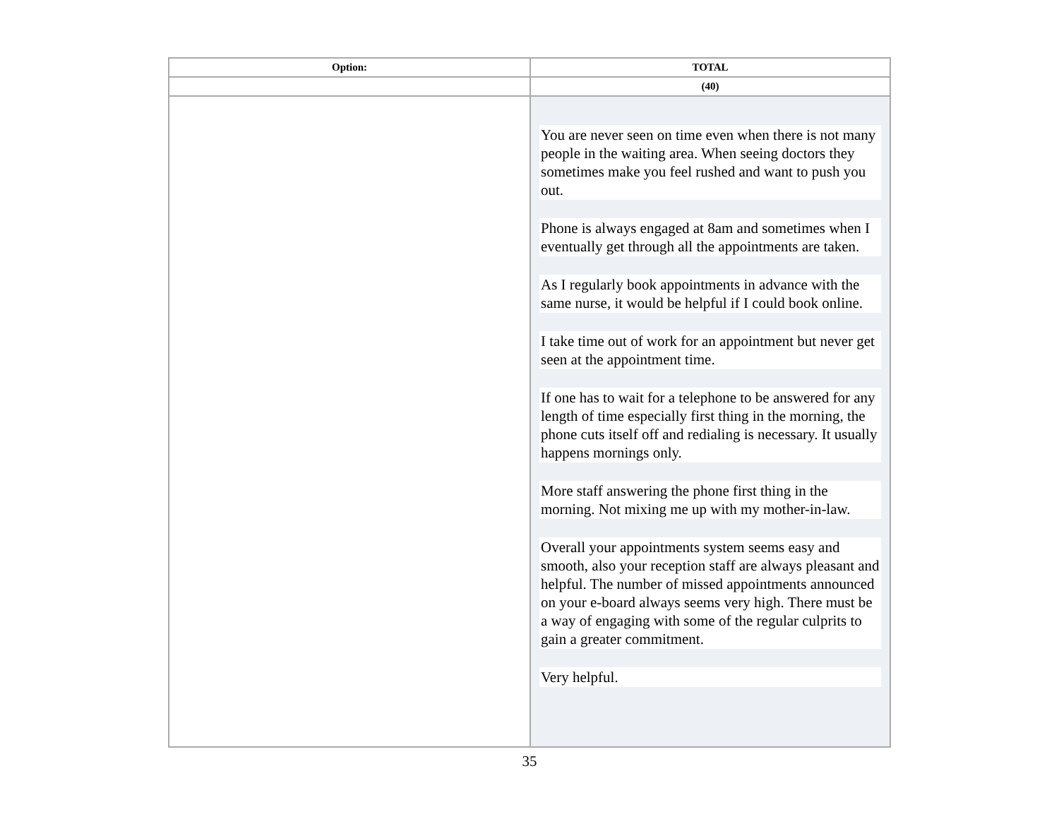| Option: | TOTAL |
| --- | --- |
| | (40) |
| | You are never seen on time even when there is not many people in the waiting area. When seeing doctors they sometimes make you feel rushed and want to push you out. Phone is always engaged at 8am and sometimes when I eventually get through all the appointments are taken. As I regularly book appointments in advance with the same nurse, it would be helpful if I could book online. I take time out of work for an appointment but never get seen at the appointment time. If one has to wait for a telephone to be answered for any length of time especially first thing in the morning, the phone cuts itself off and redialing is necessary. It usually happens mornings only. More staff answering the phone first thing in the morning. Not mixing me up with my mother-in-law. Overall your appointments system seems easy and smooth, also your reception staff are always pleasant and helpful. The number of missed appointments announced on your e-board always seems very high. There must be a way of engaging with some of the regular culprits to gain a greater commitment. Very helpful. |
35